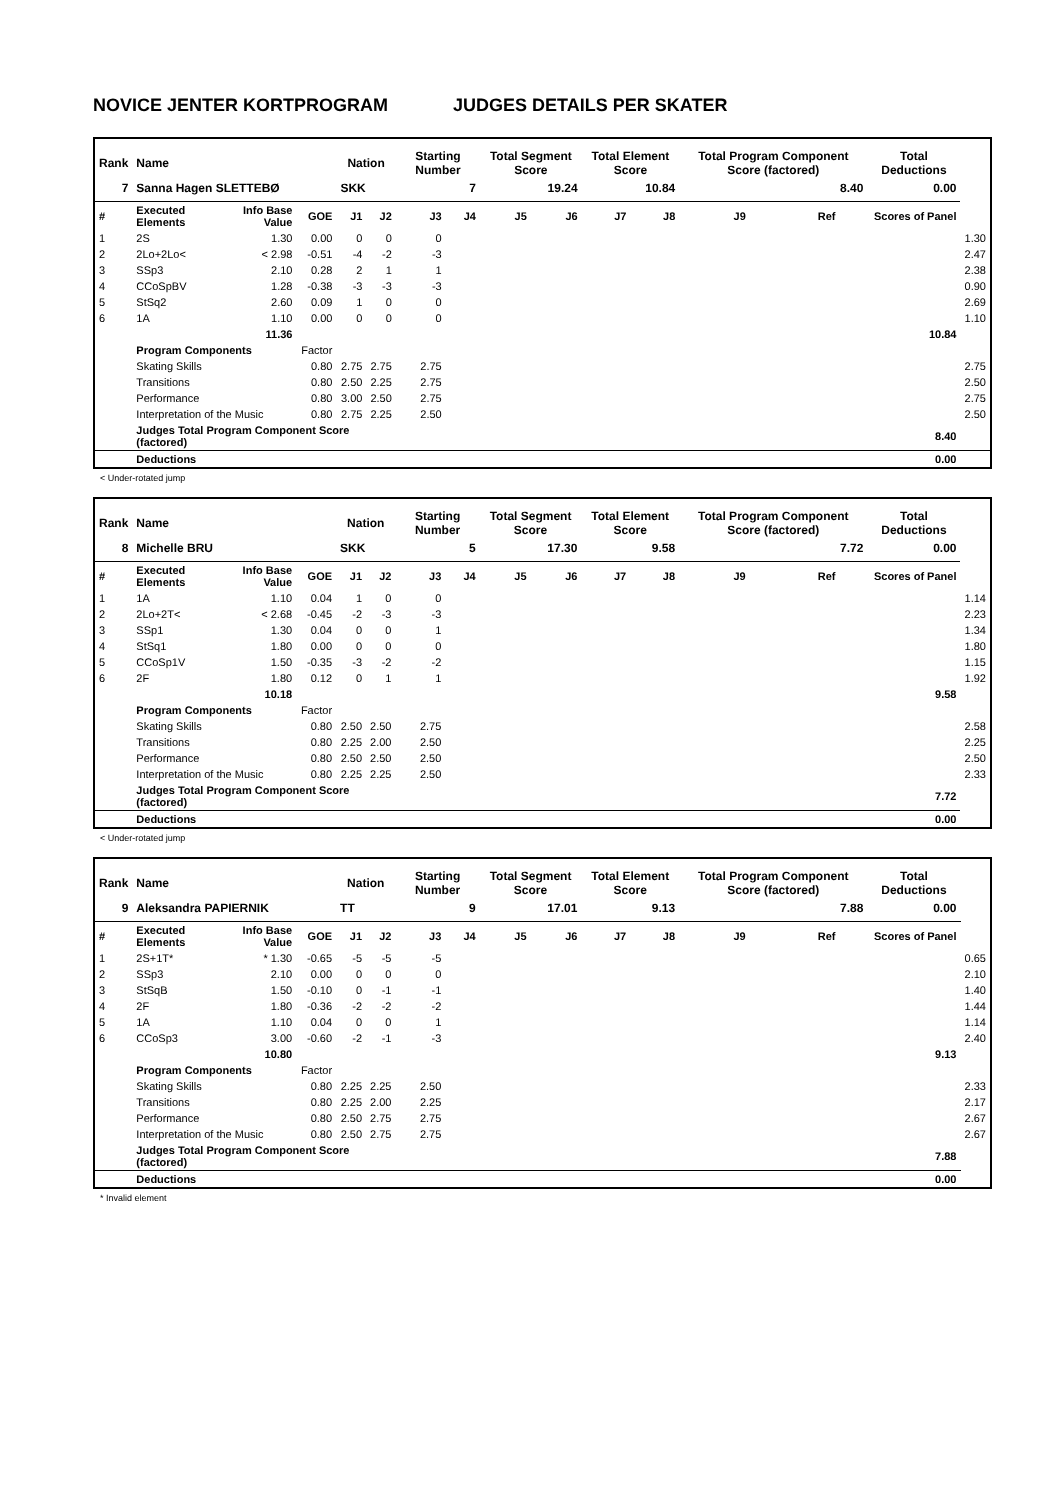NOVICE JENTER KORTPROGRAM JUDGES DETAILS PER SKATER
| Rank | Name | | | Nation | | Starting Number | | Total Segment Score | | Total Element Score | | Total Program Component Score (factored) | | | Total Deductions | |
| --- | --- | --- | --- | --- | --- | --- | --- | --- | --- | --- | --- | --- | --- | --- | --- | --- |
| 7 | Sanna Hagen SLETTEBØ | | | SKK | | 7 | | 19.24 | | 10.84 | | 8.40 | | | 0.00 | |
| # | Executed Elements | Info Base Value | GOE | J1 | J2 | J3 | J4 | J5 | J6 | J7 | J8 | J9 | Ref | | Scores of Panel | |
| 1 | 2S | 1.30 | 0.00 | 0 | 0 | 0 | | | | | | | | | | 1.30 |
| 2 | 2Lo+2Lo< | < 2.98 | -0.51 | -4 | -2 | -3 | | | | | | | | | | 2.47 |
| 3 | SSp3 | 2.10 | 0.28 | 2 | 1 | 1 | | | | | | | | | | 2.38 |
| 4 | CCoSpBV | 1.28 | -0.38 | -3 | -3 | -3 | | | | | | | | | | 0.90 |
| 5 | StSq2 | 2.60 | 0.09 | 1 | 0 | 0 | | | | | | | | | | 2.69 |
| 6 | 1A | 1.10 | 0.00 | 0 | 0 | 0 | | | | | | | | | | 1.10 |
| | | 11.36 | | | | | | | | | | | | | 10.84 | |
| | Program Components | | Factor | | | | | | | | | | | | | |
| | Skating Skills | | 0.80 | 2.75 | 2.75 | 2.75 | | | | | | | | | | 2.75 |
| | Transitions | | 0.80 | 2.50 | 2.25 | 2.75 | | | | | | | | | | 2.50 |
| | Performance | | 0.80 | 3.00 | 2.50 | 2.75 | | | | | | | | | | 2.75 |
| | Interpretation of the Music | | 0.80 | 2.75 | 2.25 | 2.50 | | | | | | | | | | 2.50 |
| | Judges Total Program Component Score (factored) | | | | | | | | | | | | | | 8.40 | |
| | Deductions | | | | | | | | | | | | | | 0.00 | |
< Under-rotated jump
| Rank | Name | | | Nation | | Starting Number | | Total Segment Score | | Total Element Score | | Total Program Component Score (factored) | | | Total Deductions | |
| --- | --- | --- | --- | --- | --- | --- | --- | --- | --- | --- | --- | --- | --- | --- | --- | --- |
| 8 | Michelle BRU | | | SKK | | 5 | | 17.30 | | 9.58 | | 7.72 | | | 0.00 | |
| # | Executed Elements | Info Base Value | GOE | J1 | J2 | J3 | J4 | J5 | J6 | J7 | J8 | J9 | Ref | | Scores of Panel | |
| 1 | 1A | 1.10 | 0.04 | 1 | 0 | 0 | | | | | | | | | | 1.14 |
| 2 | 2Lo+2T< | < 2.68 | -0.45 | -2 | -3 | -3 | | | | | | | | | | 2.23 |
| 3 | SSp1 | 1.30 | 0.04 | 0 | 0 | 1 | | | | | | | | | | 1.34 |
| 4 | StSq1 | 1.80 | 0.00 | 0 | 0 | 0 | | | | | | | | | | 1.80 |
| 5 | CCoSp1V | 1.50 | -0.35 | -3 | -2 | -2 | | | | | | | | | | 1.15 |
| 6 | 2F | 1.80 | 0.12 | 0 | 1 | 1 | | | | | | | | | | 1.92 |
| | | 10.18 | | | | | | | | | | | | | 9.58 | |
| | Program Components | | Factor | | | | | | | | | | | | | |
| | Skating Skills | | 0.80 | 2.50 | 2.50 | 2.75 | | | | | | | | | | 2.58 |
| | Transitions | | 0.80 | 2.25 | 2.00 | 2.50 | | | | | | | | | | 2.25 |
| | Performance | | 0.80 | 2.50 | 2.50 | 2.50 | | | | | | | | | | 2.50 |
| | Interpretation of the Music | | 0.80 | 2.25 | 2.25 | 2.50 | | | | | | | | | | 2.33 |
| | Judges Total Program Component Score (factored) | | | | | | | | | | | | | | 7.72 | |
| | Deductions | | | | | | | | | | | | | | 0.00 | |
< Under-rotated jump
| Rank | Name | | | Nation | | Starting Number | | Total Segment Score | | Total Element Score | | Total Program Component Score (factored) | | | Total Deductions | |
| --- | --- | --- | --- | --- | --- | --- | --- | --- | --- | --- | --- | --- | --- | --- | --- | --- |
| 9 | Aleksandra PAPIERNIK | | | TT | | 9 | | 17.01 | | 9.13 | | 7.88 | | | 0.00 | |
| # | Executed Elements | Info Base Value | GOE | J1 | J2 | J3 | J4 | J5 | J6 | J7 | J8 | J9 | Ref | | Scores of Panel | |
| 1 | 2S+1T* | * 1.30 | -0.65 | -5 | -5 | -5 | | | | | | | | | | 0.65 |
| 2 | SSp3 | 2.10 | 0.00 | 0 | 0 | 0 | | | | | | | | | | 2.10 |
| 3 | StSqB | 1.50 | -0.10 | 0 | -1 | -1 | | | | | | | | | | 1.40 |
| 4 | 2F | 1.80 | -0.36 | -2 | -2 | -2 | | | | | | | | | | 1.44 |
| 5 | 1A | 1.10 | 0.04 | 0 | 0 | 1 | | | | | | | | | | 1.14 |
| 6 | CCoSp3 | 3.00 | -0.60 | -2 | -1 | -3 | | | | | | | | | | 2.40 |
| | | 10.80 | | | | | | | | | | | | | 9.13 | |
| | Program Components | | Factor | | | | | | | | | | | | | |
| | Skating Skills | | 0.80 | 2.25 | 2.25 | 2.50 | | | | | | | | | | 2.33 |
| | Transitions | | 0.80 | 2.25 | 2.00 | 2.25 | | | | | | | | | | 2.17 |
| | Performance | | 0.80 | 2.50 | 2.75 | 2.75 | | | | | | | | | | 2.67 |
| | Interpretation of the Music | | 0.80 | 2.50 | 2.75 | 2.75 | | | | | | | | | | 2.67 |
| | Judges Total Program Component Score (factored) | | | | | | | | | | | | | | 7.88 | |
| | Deductions | | | | | | | | | | | | | | 0.00 | |
* Invalid element